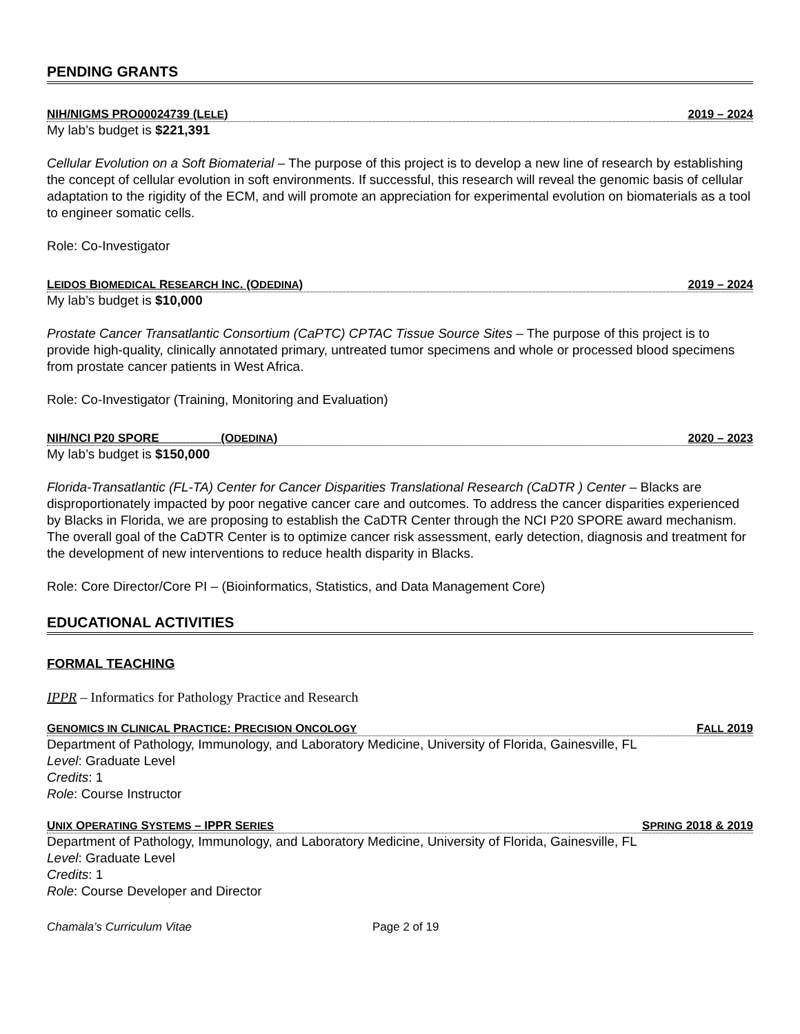PENDING GRANTS
NIH/NIGMS PRO00024739 (LELE) 2019 – 2024
My lab’s budget is $221,391
Cellular Evolution on a Soft Biomaterial – The purpose of this project is to develop a new line of research by establishing the concept of cellular evolution in soft environments. If successful, this research will reveal the genomic basis of cellular adaptation to the rigidity of the ECM, and will promote an appreciation for experimental evolution on biomaterials as a tool to engineer somatic cells.
Role: Co-Investigator
LEIDOS BIOMEDICAL RESEARCH INC. (ODEDINA) 2019 – 2024
My lab’s budget is $10,000
Prostate Cancer Transatlantic Consortium (CaPTC) CPTAC Tissue Source Sites – The purpose of this project is to provide high-quality, clinically annotated primary, untreated tumor specimens and whole or processed blood specimens from prostate cancer patients in West Africa.
Role: Co-Investigator (Training, Monitoring and Evaluation)
NIH/NCI P20 SPORE (ODEDINA) 2020 – 2023
My lab’s budget is $150,000
Florida-Transatlantic (FL-TA) Center for Cancer Disparities Translational Research (CaDTR ) Center – Blacks are disproportionately impacted by poor negative cancer care and outcomes. To address the cancer disparities experienced by Blacks in Florida, we are proposing to establish the CaDTR Center through the NCI P20 SPORE award mechanism. The overall goal of the CaDTR Center is to optimize cancer risk assessment, early detection, diagnosis and treatment for the development of new interventions to reduce health disparity in Blacks.
Role: Core Director/Core PI – (Bioinformatics, Statistics, and Data Management Core)
EDUCATIONAL ACTIVITIES
FORMAL TEACHING
IPPR – Informatics for Pathology Practice and Research
GENOMICS IN CLINICAL PRACTICE: PRECISION ONCOLOGY FALL 2019
Department of Pathology, Immunology, and Laboratory Medicine, University of Florida, Gainesville, FL
Level: Graduate Level
Credits: 1
Role: Course Instructor
UNIX OPERATING SYSTEMS – IPPR SERIES SPRING 2018 & 2019
Department of Pathology, Immunology, and Laboratory Medicine, University of Florida, Gainesville, FL
Level: Graduate Level
Credits: 1
Role: Course Developer and Director
Chamala’s Curriculum Vitae Page 2 of 19